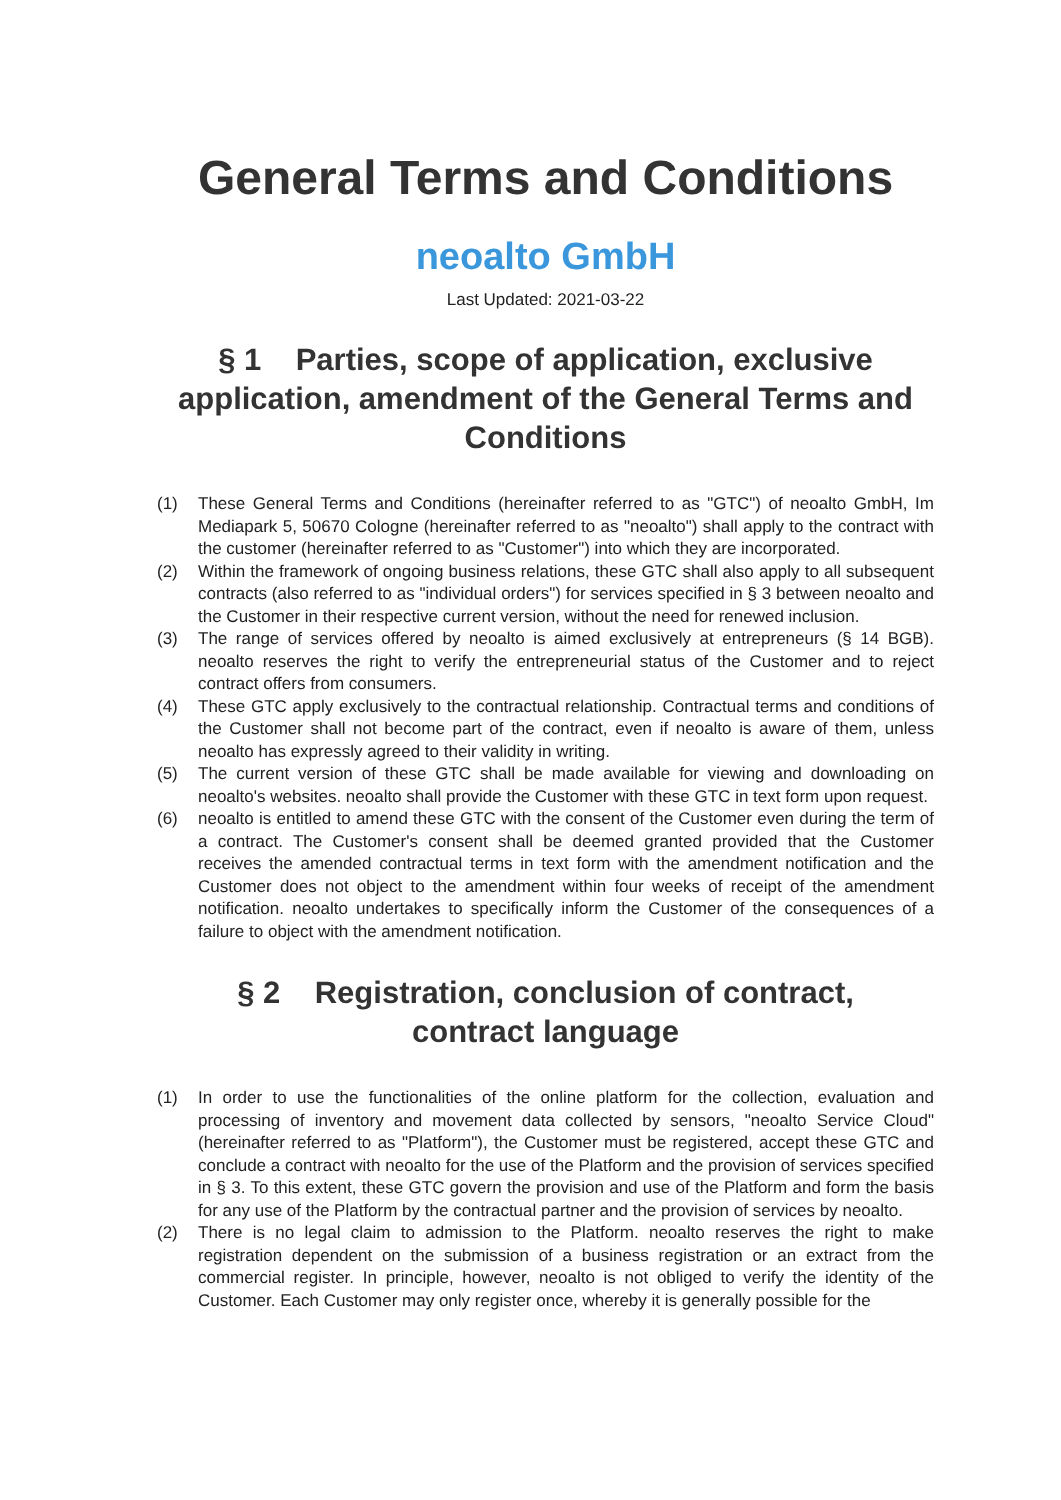General Terms and Conditions
neoalto GmbH
Last Updated: 2021-03-22
§ 1 Parties, scope of application, exclusive application, amendment of the General Terms and Conditions
(1) These General Terms and Conditions (hereinafter referred to as "GTC") of neoalto GmbH, Im Mediapark 5, 50670 Cologne (hereinafter referred to as "neoalto") shall apply to the contract with the customer (hereinafter referred to as "Customer") into which they are incorporated.
(2) Within the framework of ongoing business relations, these GTC shall also apply to all subsequent contracts (also referred to as "individual orders") for services specified in § 3 between neoalto and the Customer in their respective current version, without the need for renewed inclusion.
(3) The range of services offered by neoalto is aimed exclusively at entrepreneurs (§ 14 BGB). neoalto reserves the right to verify the entrepreneurial status of the Customer and to reject contract offers from consumers.
(4) These GTC apply exclusively to the contractual relationship. Contractual terms and conditions of the Customer shall not become part of the contract, even if neoalto is aware of them, unless neoalto has expressly agreed to their validity in writing.
(5) The current version of these GTC shall be made available for viewing and downloading on neoalto's websites. neoalto shall provide the Customer with these GTC in text form upon request.
(6) neoalto is entitled to amend these GTC with the consent of the Customer even during the term of a contract. The Customer's consent shall be deemed granted provided that the Customer receives the amended contractual terms in text form with the amendment notification and the Customer does not object to the amendment within four weeks of receipt of the amendment notification. neoalto undertakes to specifically inform the Customer of the consequences of a failure to object with the amendment notification.
§ 2 Registration, conclusion of contract, contract language
(1) In order to use the functionalities of the online platform for the collection, evaluation and processing of inventory and movement data collected by sensors, "neoalto Service Cloud" (hereinafter referred to as "Platform"), the Customer must be registered, accept these GTC and conclude a contract with neoalto for the use of the Platform and the provision of services specified in § 3. To this extent, these GTC govern the provision and use of the Platform and form the basis for any use of the Platform by the contractual partner and the provision of services by neoalto.
(2) There is no legal claim to admission to the Platform. neoalto reserves the right to make registration dependent on the submission of a business registration or an extract from the commercial register. In principle, however, neoalto is not obliged to verify the identity of the Customer. Each Customer may only register once, whereby it is generally possible for the